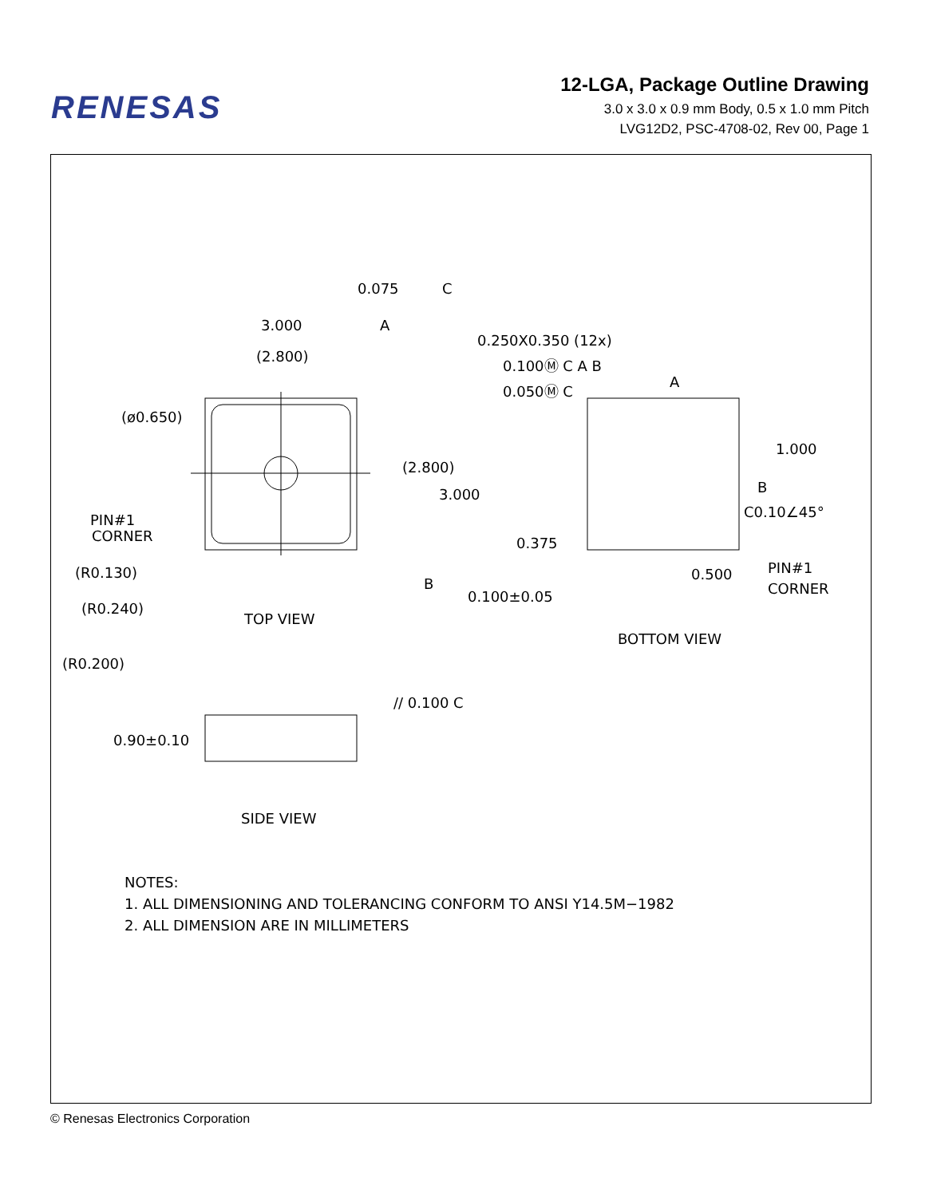RENESAS
12-LGA, Package Outline Drawing
3.0 x 3.0 x 0.9 mm Body, 0.5 x 1.0 mm Pitch
LVG12D2, PSC-4708-02, Rev 00, Page 1
0.075
C
3.000
A
(2.800)
0.250X0.350 (12x)
0.100Ⓜ C A B
0.050Ⓜ C
A
(ø0.650)
(2.800)
3.000
1.000
B
C0.10∠45°
PIN#1
CORNER
0.375
(R0.130)
B
0.500
PIN#1
CORNER
0.100±0.05
(R0.240)
TOP VIEW
BOTTOM VIEW
(R0.200)
// 0.100 C
0.90±0.10
SIDE VIEW
NOTES:
1. ALL DIMENSIONING AND TOLERANCING CONFORM TO ANSI Y14.5M−1982
2. ALL DIMENSION ARE IN MILLIMETERS
© Renesas Electronics Corporation